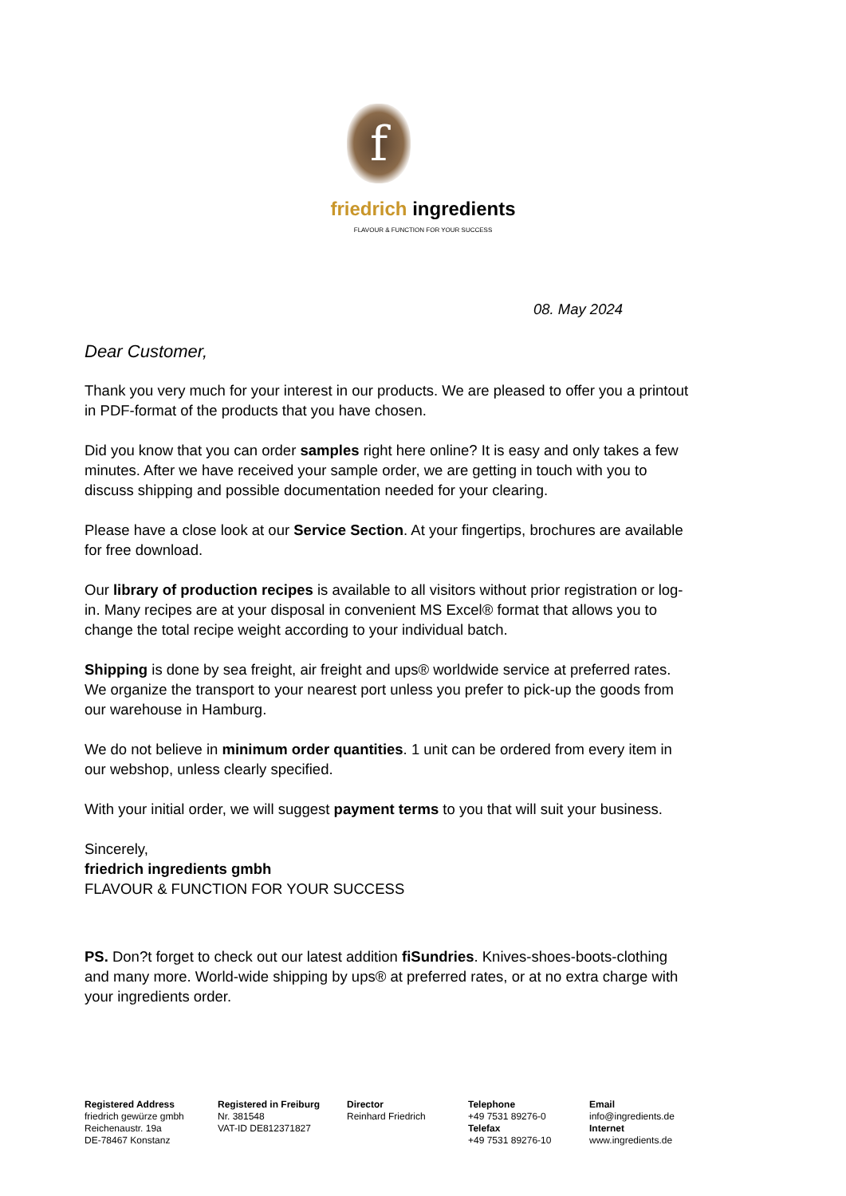f
friedrich ingredients
FLAVOUR & FUNCTION FOR YOUR SUCCESS
08. May 2024
Dear Customer,
Thank you very much for your interest in our products. We are pleased to offer you a printout in PDF-format of the products that you have chosen.
Did you know that you can order samples right here online? It is easy and only takes a few minutes. After we have received your sample order, we are getting in touch with you to discuss shipping and possible documentation needed for your clearing.
Please have a close look at our Service Section. At your fingertips, brochures are available for free download.
Our library of production recipes is available to all visitors without prior registration or log-in. Many recipes are at your disposal in convenient MS Excel® format that allows you to change the total recipe weight according to your individual batch.
Shipping is done by sea freight, air freight and ups® worldwide service at preferred rates. We organize the transport to your nearest port unless you prefer to pick-up the goods from our warehouse in Hamburg.
We do not believe in minimum order quantities. 1 unit can be ordered from every item in our webshop, unless clearly specified.
With your initial order, we will suggest payment terms to you that will suit your business.
Sincerely,
friedrich ingredients gmbh
FLAVOUR & FUNCTION FOR YOUR SUCCESS
PS. Don?t forget to check out our latest addition fiSundries. Knives-shoes-boots-clothing and many more. World-wide shipping by ups® at preferred rates, or at no extra charge with your ingredients order.
Registered Address
friedrich gewürze gmbh
Reichenaustr. 19a
DE-78467 Konstanz
Registered in Freiburg
Nr. 381548
VAT-ID DE812371827
Director
Reinhard Friedrich
Telephone
+49 7531 89276-0
Telefax
+49 7531 89276-10
Email
info@ingredients.de
Internet
www.ingredients.de